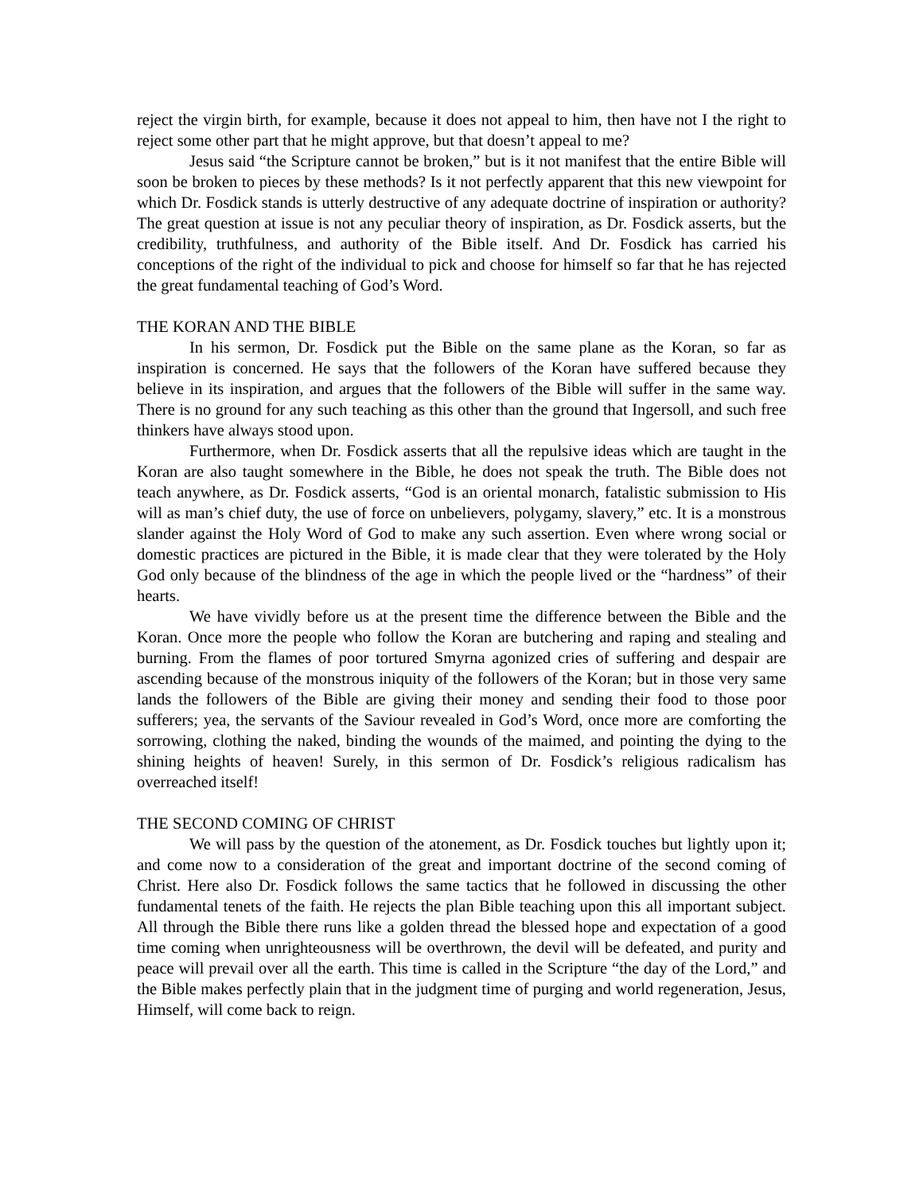reject the virgin birth, for example, because it does not appeal to him, then have not I the right to reject some other part that he might approve, but that doesn’t appeal to me?
Jesus said “the Scripture cannot be broken,” but is it not manifest that the entire Bible will soon be broken to pieces by these methods? Is it not perfectly apparent that this new viewpoint for which Dr. Fosdick stands is utterly destructive of any adequate doctrine of inspiration or authority? The great question at issue is not any peculiar theory of inspiration, as Dr. Fosdick asserts, but the credibility, truthfulness, and authority of the Bible itself. And Dr. Fosdick has carried his conceptions of the right of the individual to pick and choose for himself so far that he has rejected the great fundamental teaching of God’s Word.
THE KORAN AND THE BIBLE
In his sermon, Dr. Fosdick put the Bible on the same plane as the Koran, so far as inspiration is concerned. He says that the followers of the Koran have suffered because they believe in its inspiration, and argues that the followers of the Bible will suffer in the same way. There is no ground for any such teaching as this other than the ground that Ingersoll, and such free thinkers have always stood upon.
Furthermore, when Dr. Fosdick asserts that all the repulsive ideas which are taught in the Koran are also taught somewhere in the Bible, he does not speak the truth. The Bible does not teach anywhere, as Dr. Fosdick asserts, “God is an oriental monarch, fatalistic submission to His will as man’s chief duty, the use of force on unbelievers, polygamy, slavery,” etc. It is a monstrous slander against the Holy Word of God to make any such assertion. Even where wrong social or domestic practices are pictured in the Bible, it is made clear that they were tolerated by the Holy God only because of the blindness of the age in which the people lived or the “hardness” of their hearts.
We have vividly before us at the present time the difference between the Bible and the Koran. Once more the people who follow the Koran are butchering and raping and stealing and burning. From the flames of poor tortured Smyrna agonized cries of suffering and despair are ascending because of the monstrous iniquity of the followers of the Koran; but in those very same lands the followers of the Bible are giving their money and sending their food to those poor sufferers; yea, the servants of the Saviour revealed in God’s Word, once more are comforting the sorrowing, clothing the naked, binding the wounds of the maimed, and pointing the dying to the shining heights of heaven! Surely, in this sermon of Dr. Fosdick’s religious radicalism has overreached itself!
THE SECOND COMING OF CHRIST
We will pass by the question of the atonement, as Dr. Fosdick touches but lightly upon it; and come now to a consideration of the great and important doctrine of the second coming of Christ. Here also Dr. Fosdick follows the same tactics that he followed in discussing the other fundamental tenets of the faith. He rejects the plan Bible teaching upon this all important subject. All through the Bible there runs like a golden thread the blessed hope and expectation of a good time coming when unrighteousness will be overthrown, the devil will be defeated, and purity and peace will prevail over all the earth. This time is called in the Scripture “the day of the Lord,” and the Bible makes perfectly plain that in the judgment time of purging and world regeneration, Jesus, Himself, will come back to reign.